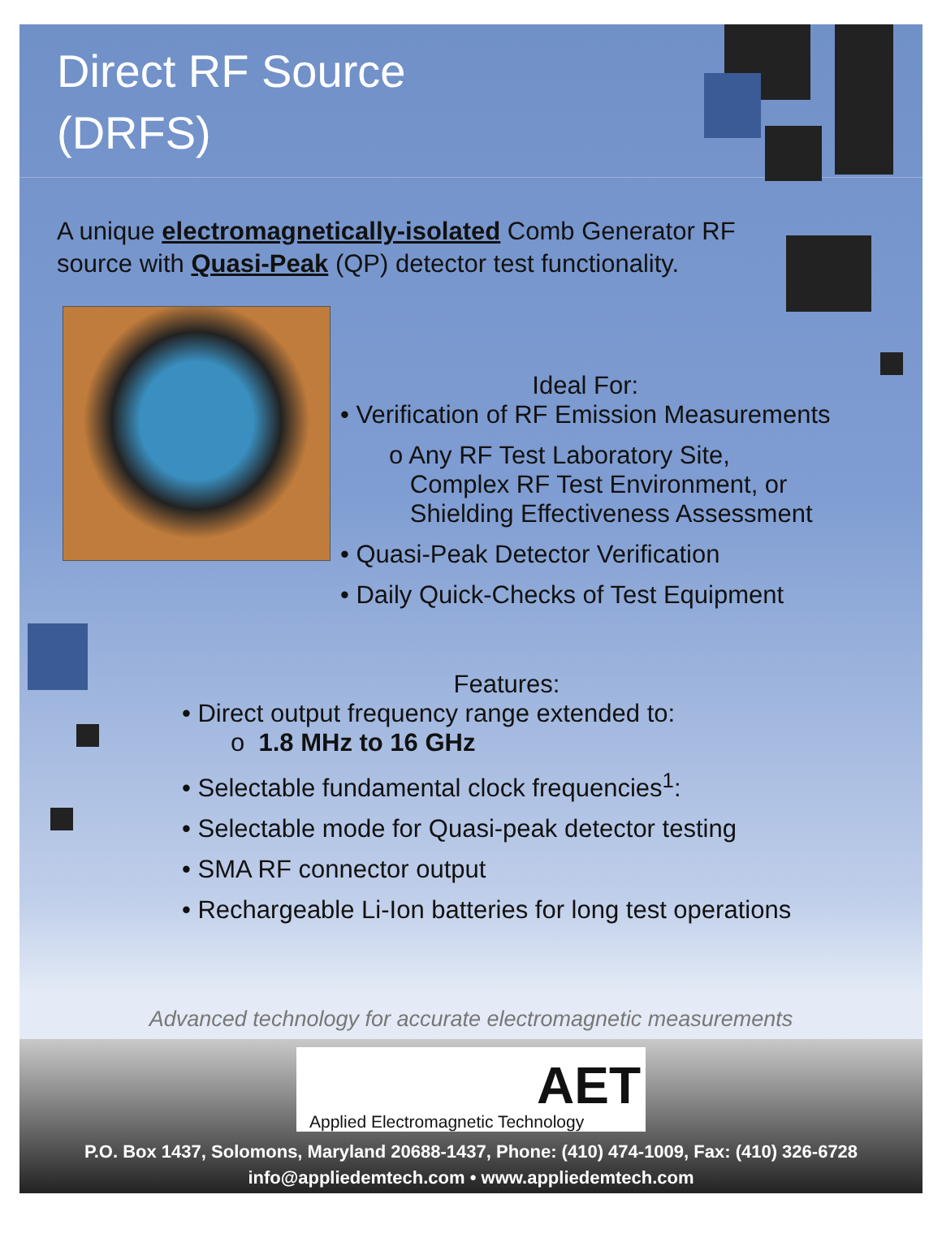Direct RF Source
(DRFS)
A unique electromagnetically-isolated Comb Generator RF source with Quasi-Peak (QP) detector test functionality.
Ideal For:
• Verification of RF Emission Measurements
o Any RF Test Laboratory Site,
Complex RF Test Environment, or
Shielding Effectiveness Assessment
• Quasi-Peak Detector Verification
• Daily Quick-Checks of Test Equipment
Features:
• Direct output frequency range extended to:
o 1.8 MHz to 16 GHz
• Selectable fundamental clock frequencies<sup>1</sup>:
• Selectable mode for Quasi-peak detector testing
• SMA RF connector output
• Rechargeable Li-Ion batteries for long test operations
Advanced technology for accurate electromagnetic measurements
AET
Applied Electromagnetic Technology
P.O. Box 1437, Solomons, Maryland 20688-1437, Phone: (410) 474-1009, Fax: (410) 326-6728
info@appliedemtech.com • www.appliedemtech.com